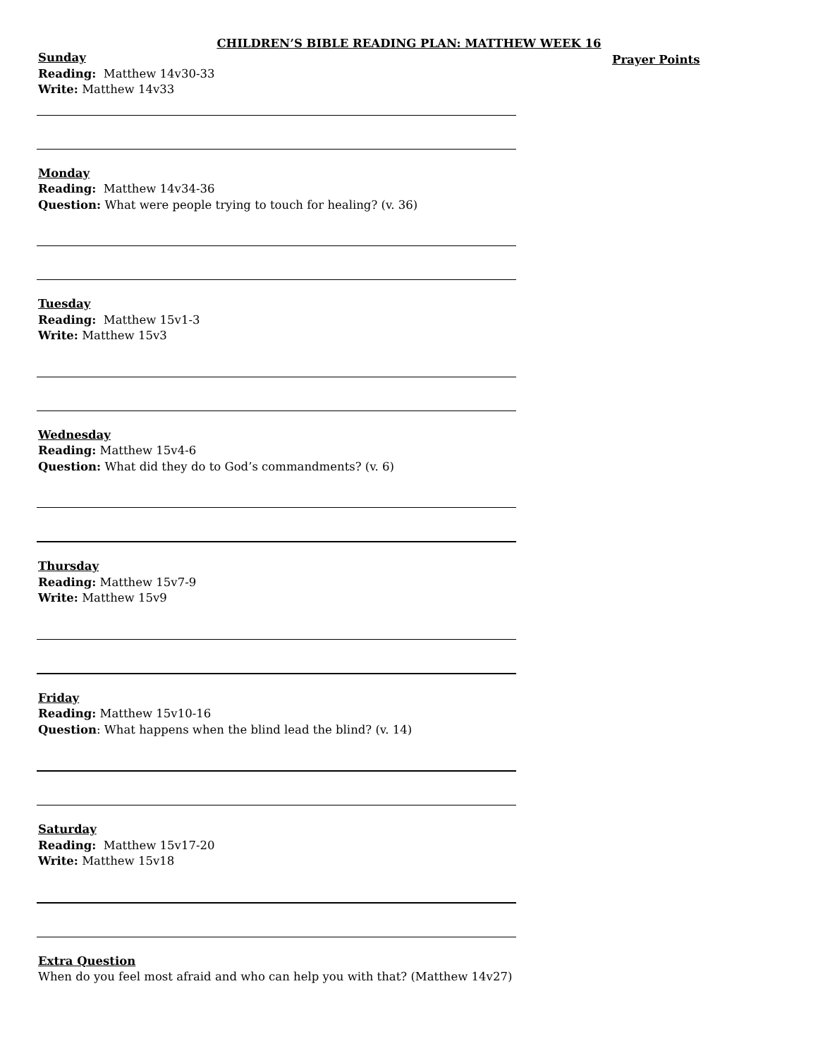CHILDREN’S BIBLE READING PLAN: MATTHEW WEEK 16
Prayer Points
Sunday
Reading: Matthew 14v30-33
Write: Matthew 14v33
Monday
Reading: Matthew 14v34-36
Question: What were people trying to touch for healing? (v. 36)
Tuesday
Reading: Matthew 15v1-3
Write: Matthew 15v3
Wednesday
Reading: Matthew 15v4-6
Question: What did they do to God’s commandments? (v. 6)
Thursday
Reading: Matthew 15v7-9
Write: Matthew 15v9
Friday
Reading: Matthew 15v10-16
Question: What happens when the blind lead the blind? (v. 14)
Saturday
Reading: Matthew 15v17-20
Write: Matthew 15v18
Extra Question
When do you feel most afraid and who can help you with that? (Matthew 14v27)